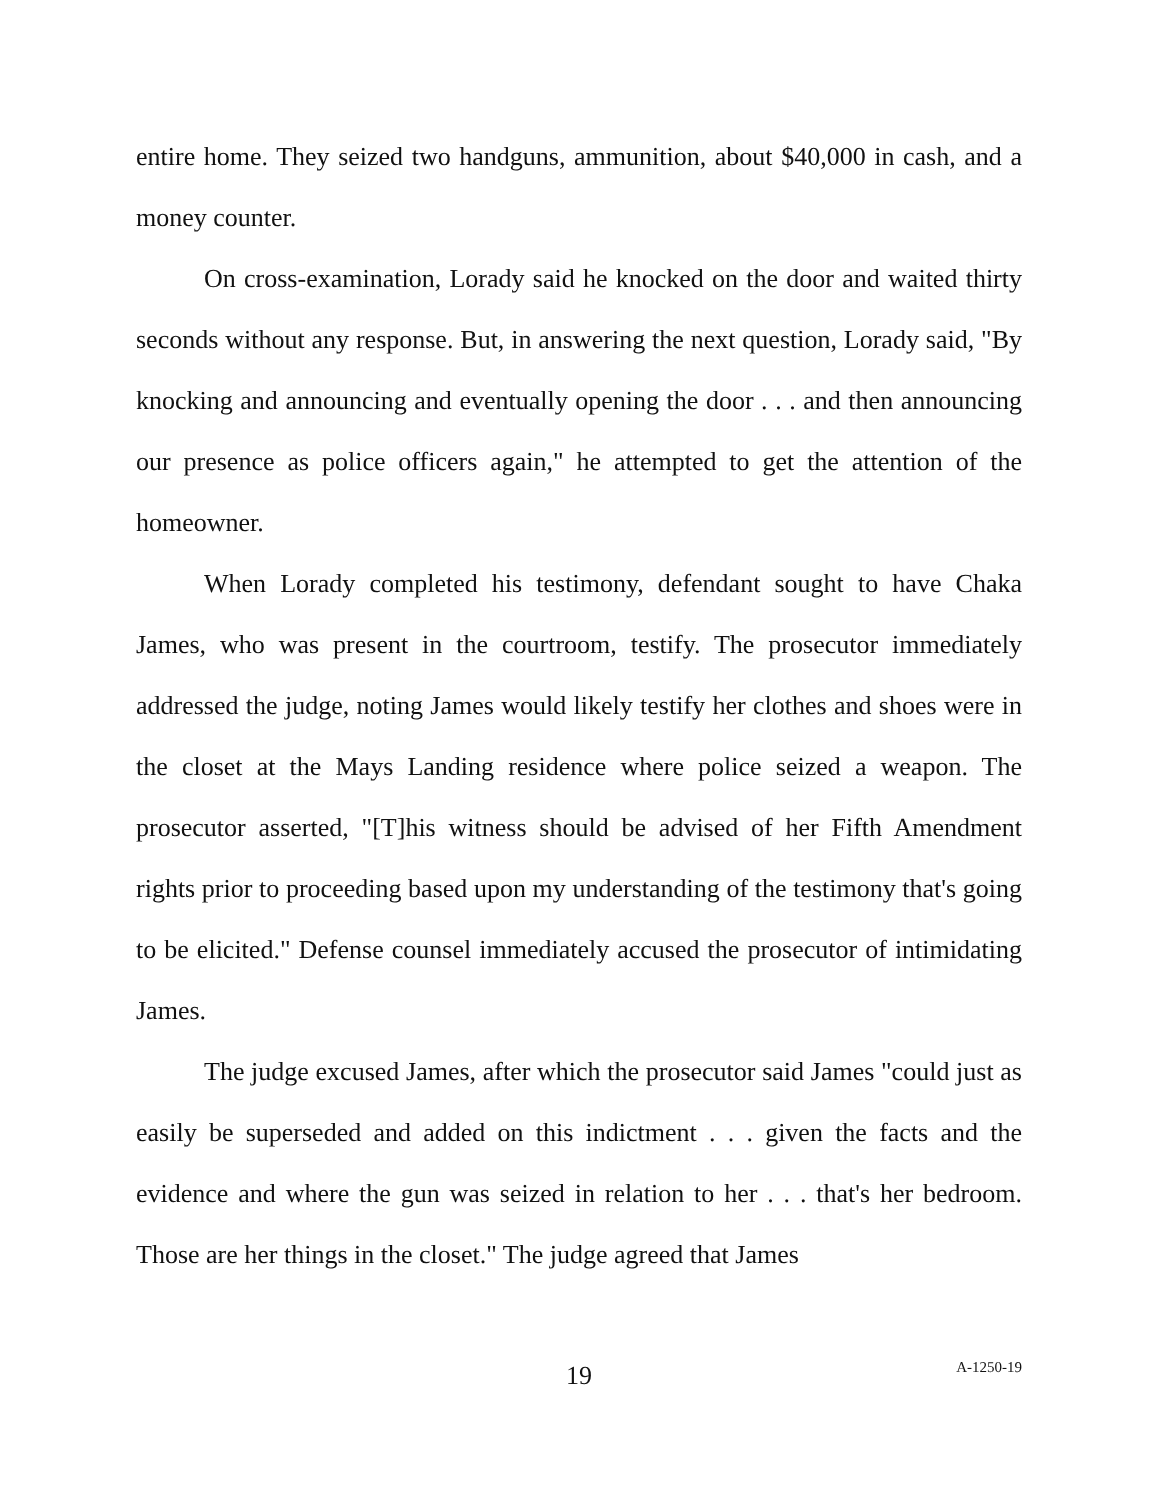entire home. They seized two handguns, ammunition, about $40,000 in cash, and a money counter.
On cross-examination, Lorady said he knocked on the door and waited thirty seconds without any response. But, in answering the next question, Lorady said, "By knocking and announcing and eventually opening the door . . . and then announcing our presence as police officers again," he attempted to get the attention of the homeowner.
When Lorady completed his testimony, defendant sought to have Chaka James, who was present in the courtroom, testify. The prosecutor immediately addressed the judge, noting James would likely testify her clothes and shoes were in the closet at the Mays Landing residence where police seized a weapon. The prosecutor asserted, "[T]his witness should be advised of her Fifth Amendment rights prior to proceeding based upon my understanding of the testimony that's going to be elicited." Defense counsel immediately accused the prosecutor of intimidating James.
The judge excused James, after which the prosecutor said James "could just as easily be superseded and added on this indictment . . . given the facts and the evidence and where the gun was seized in relation to her . . . that's her bedroom. Those are her things in the closet." The judge agreed that James
19
A-1250-19